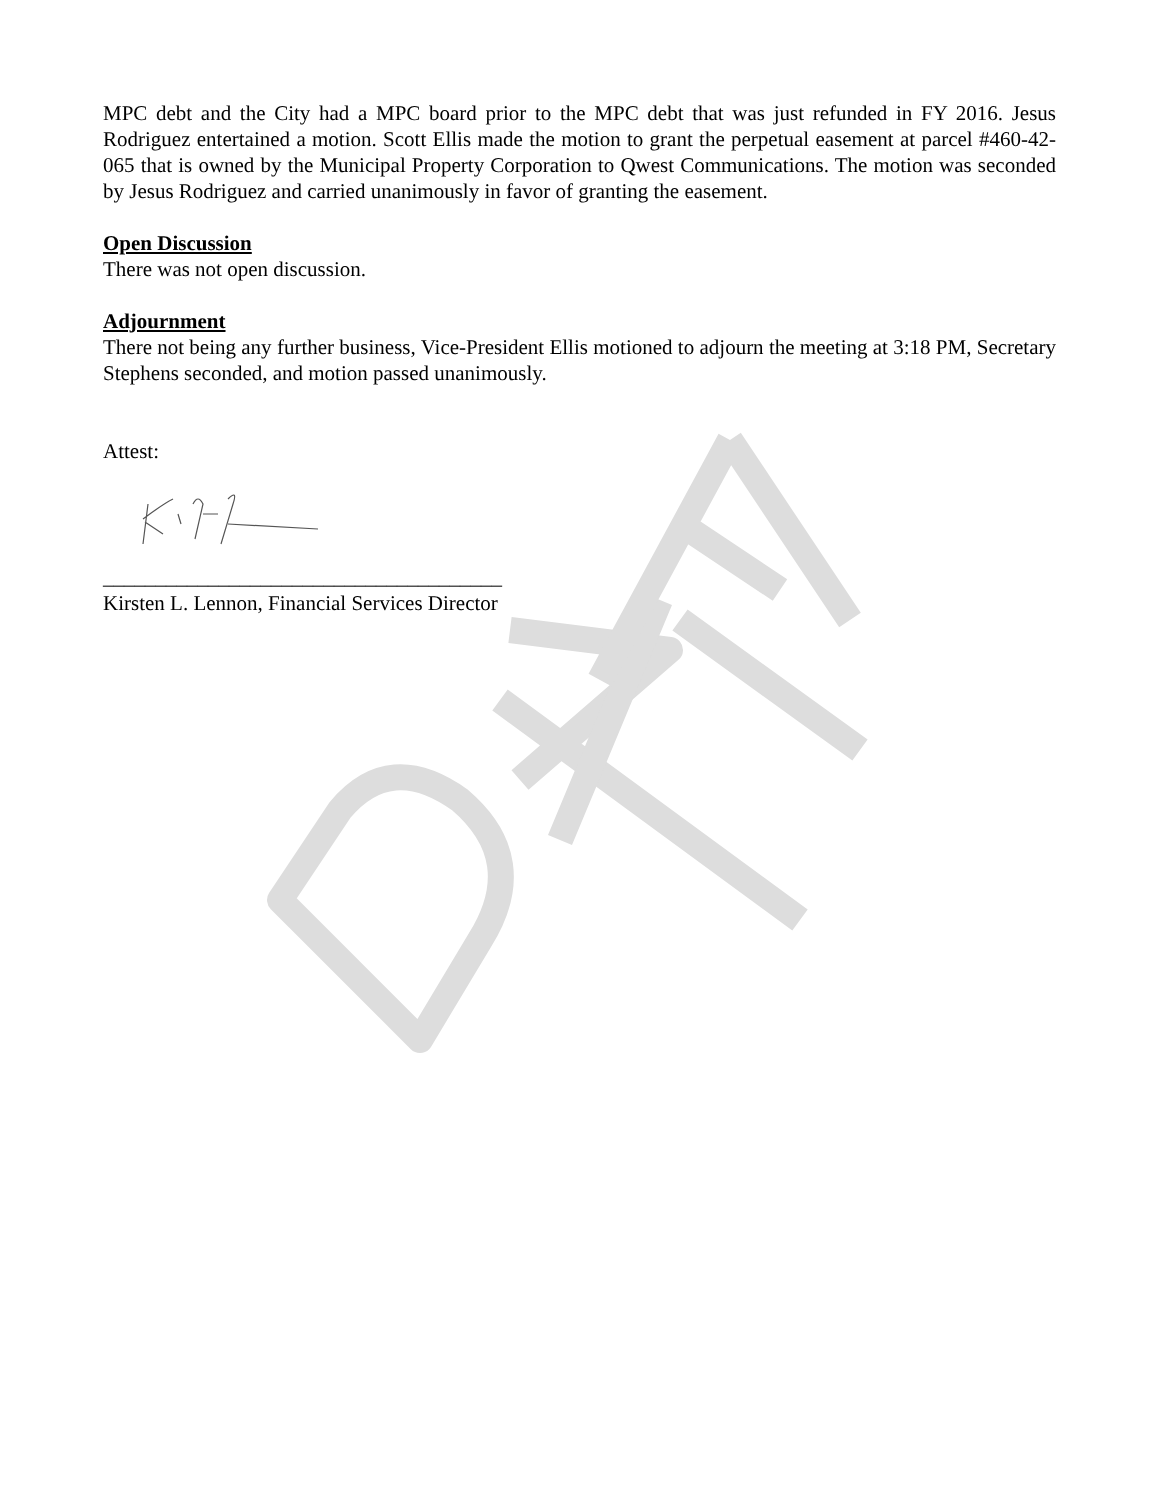MPC debt and the City had a MPC board prior to the MPC debt that was just refunded in FY 2016. Jesus Rodriguez entertained a motion. Scott Ellis made the motion to grant the perpetual easement at parcel #460-42-065 that is owned by the Municipal Property Corporation to Qwest Communications. The motion was seconded by Jesus Rodriguez and carried unanimously in favor of granting the easement.
Open Discussion
There was not open discussion.
Adjournment
There not being any further business, Vice-President Ellis motioned to adjourn the meeting at 3:18 PM, Secretary Stephens seconded, and motion passed unanimously.
Attest:
______________________________________
Kirsten L. Lennon, Financial Services Director